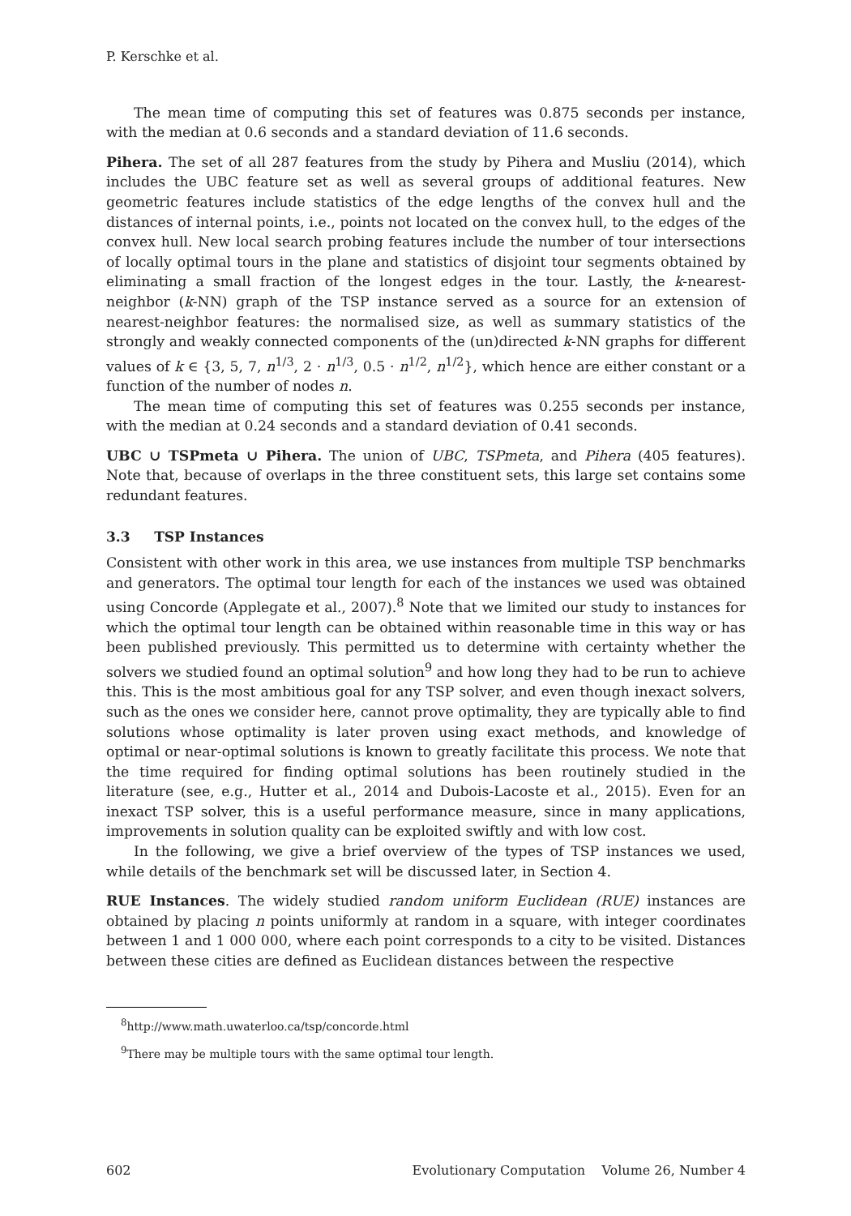P. Kerschke et al.
The mean time of computing this set of features was 0.875 seconds per instance, with the median at 0.6 seconds and a standard deviation of 11.6 seconds.
Pihera. The set of all 287 features from the study by Pihera and Musliu (2014), which includes the UBC feature set as well as several groups of additional features. New geometric features include statistics of the edge lengths of the convex hull and the distances of internal points, i.e., points not located on the convex hull, to the edges of the convex hull. New local search probing features include the number of tour intersections of locally optimal tours in the plane and statistics of disjoint tour segments obtained by eliminating a small fraction of the longest edges in the tour. Lastly, the k-nearest-neighbor (k-NN) graph of the TSP instance served as a source for an extension of nearest-neighbor features: the normalised size, as well as summary statistics of the strongly and weakly connected components of the (un)directed k-NN graphs for different values of k ∈ {3, 5, 7, n<sup>1/3</sup>, 2 · n<sup>1/3</sup>, 0.5 · n<sup>1/2</sup>, n<sup>1/2</sup>}, which hence are either constant or a function of the number of nodes n.
The mean time of computing this set of features was 0.255 seconds per instance, with the median at 0.24 seconds and a standard deviation of 0.41 seconds.
UBC ∪ TSPmeta ∪ Pihera. The union of UBC, TSPmeta, and Pihera (405 features). Note that, because of overlaps in the three constituent sets, this large set contains some redundant features.
3.3 TSP Instances
Consistent with other work in this area, we use instances from multiple TSP benchmarks and generators. The optimal tour length for each of the instances we used was obtained using Concorde (Applegate et al., 2007).<sup>8</sup> Note that we limited our study to instances for which the optimal tour length can be obtained within reasonable time in this way or has been published previously. This permitted us to determine with certainty whether the solvers we studied found an optimal solution<sup>9</sup> and how long they had to be run to achieve this. This is the most ambitious goal for any TSP solver, and even though inexact solvers, such as the ones we consider here, cannot prove optimality, they are typically able to find solutions whose optimality is later proven using exact methods, and knowledge of optimal or near-optimal solutions is known to greatly facilitate this process. We note that the time required for finding optimal solutions has been routinely studied in the literature (see, e.g., Hutter et al., 2014 and Dubois-Lacoste et al., 2015). Even for an inexact TSP solver, this is a useful performance measure, since in many applications, improvements in solution quality can be exploited swiftly and with low cost.
In the following, we give a brief overview of the types of TSP instances we used, while details of the benchmark set will be discussed later, in Section 4.
RUE Instances. The widely studied random uniform Euclidean (RUE) instances are obtained by placing n points uniformly at random in a square, with integer coordinates between 1 and 1 000 000, where each point corresponds to a city to be visited. Distances between these cities are defined as Euclidean distances between the respective
<sup>8</sup> http://www.math.uwaterloo.ca/tsp/concorde.html
<sup>9</sup> There may be multiple tours with the same optimal tour length.
602 Evolutionary Computation Volume 26, Number 4